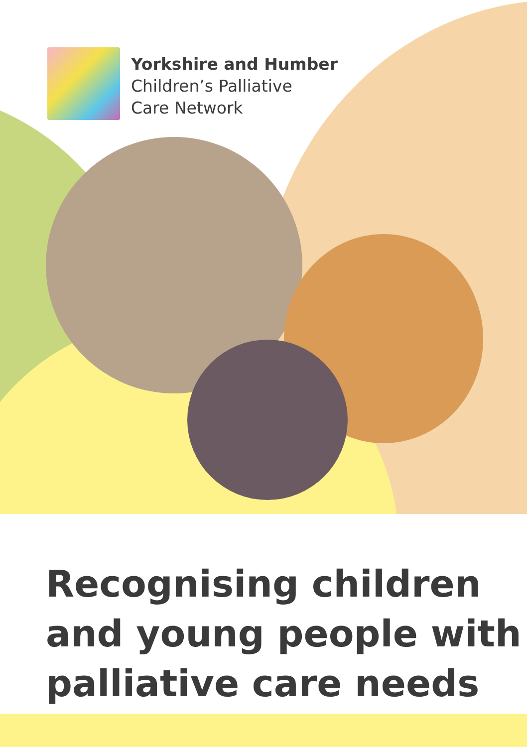Yorkshire and Humber
Children’s Palliative
Care Network
Recognising children and young people with palliative care needs